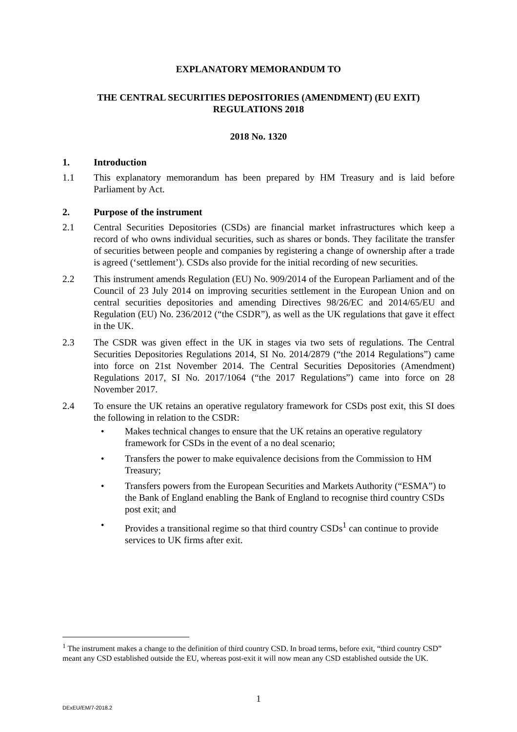EXPLANATORY MEMORANDUM TO
THE CENTRAL SECURITIES DEPOSITORIES (AMENDMENT) (EU EXIT)
REGULATIONS 2018
2018 No. 1320
1. Introduction
1.1 This explanatory memorandum has been prepared by HM Treasury and is laid before Parliament by Act.
2. Purpose of the instrument
2.1 Central Securities Depositories (CSDs) are financial market infrastructures which keep a record of who owns individual securities, such as shares or bonds. They facilitate the transfer of securities between people and companies by registering a change of ownership after a trade is agreed (‘settlement’). CSDs also provide for the initial recording of new securities.
2.2 This instrument amends Regulation (EU) No. 909/2014 of the European Parliament and of the Council of 23 July 2014 on improving securities settlement in the European Union and on central securities depositories and amending Directives 98/26/EC and 2014/65/EU and Regulation (EU) No. 236/2012 (“the CSDR”), as well as the UK regulations that gave it effect in the UK.
2.3 The CSDR was given effect in the UK in stages via two sets of regulations. The Central Securities Depositories Regulations 2014, SI No. 2014/2879 (“the 2014 Regulations”) came into force on 21st November 2014. The Central Securities Depositories (Amendment) Regulations 2017, SI No. 2017/1064 (“the 2017 Regulations”) came into force on 28 November 2017.
2.4 To ensure the UK retains an operative regulatory framework for CSDs post exit, this SI does the following in relation to the CSDR:
• Makes technical changes to ensure that the UK retains an operative regulatory framework for CSDs in the event of a no deal scenario;
• Transfers the power to make equivalence decisions from the Commission to HM Treasury;
• Transfers powers from the European Securities and Markets Authority (“ESMA”) to the Bank of England enabling the Bank of England to recognise third country CSDs post exit; and
• Provides a transitional regime so that third country CSDs<sup>1</sup> can continue to provide services to UK firms after exit.
<sup>1</sup> The instrument makes a change to the definition of third country CSD. In broad terms, before exit, “third country CSD” meant any CSD established outside the EU, whereas post-exit it will now mean any CSD established outside the UK.
1
DExEU/EM/7-2018.2